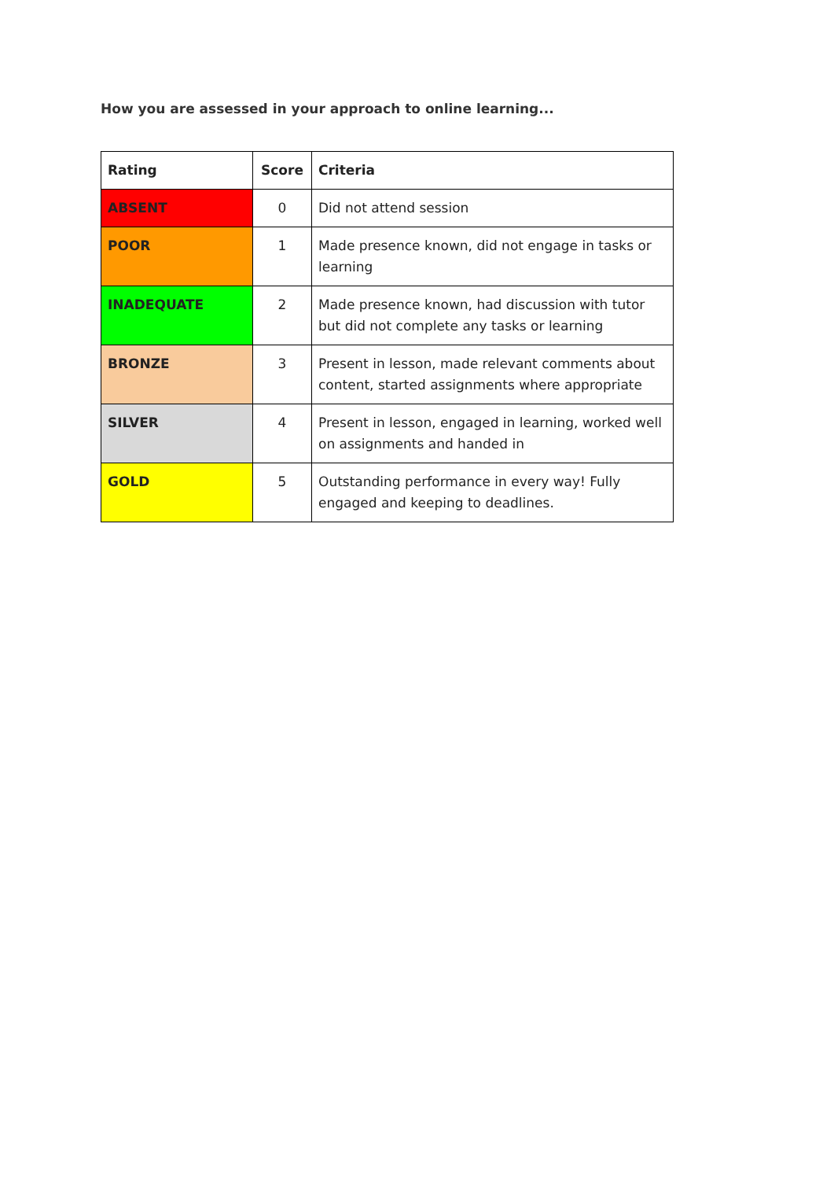How you are assessed in your approach to online learning...
| Rating | Score | Criteria |
| --- | --- | --- |
| ABSENT | 0 | Did not attend session |
| POOR | 1 | Made presence known, did not engage in tasks or learning |
| INADEQUATE | 2 | Made presence known, had discussion with tutor but did not complete any tasks or learning |
| BRONZE | 3 | Present in lesson, made relevant comments about content, started assignments where appropriate |
| SILVER | 4 | Present in lesson, engaged in learning, worked well on assignments and handed in |
| GOLD | 5 | Outstanding performance in every way! Fully engaged and keeping to deadlines. |